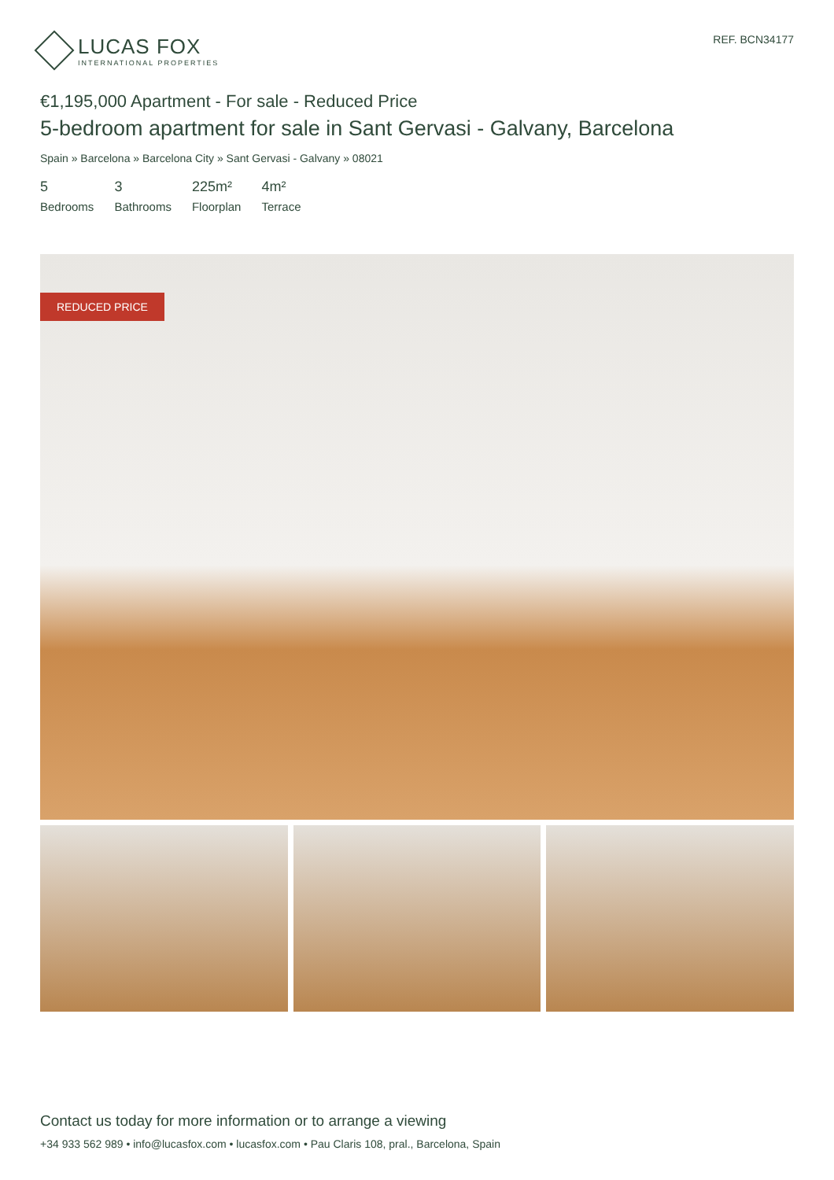LUCAS FOX
INTERNATIONAL PROPERTIES
REF. BCN34177
€1,195,000 Apartment - For sale - Reduced Price
5-bedroom apartment for sale in Sant Gervasi - Galvany, Barcelona
Spain » Barcelona » Barcelona City » Sant Gervasi - Galvany » 08021
5
Bedrooms
3
Bathrooms
225m²
Floorplan
4m²
Terrace
REDUCED PRICE
Contact us today for more information or to arrange a viewing
+34 933 562 989 • info@lucasfox.com • lucasfox.com • Pau Claris 108, pral., Barcelona, Spain